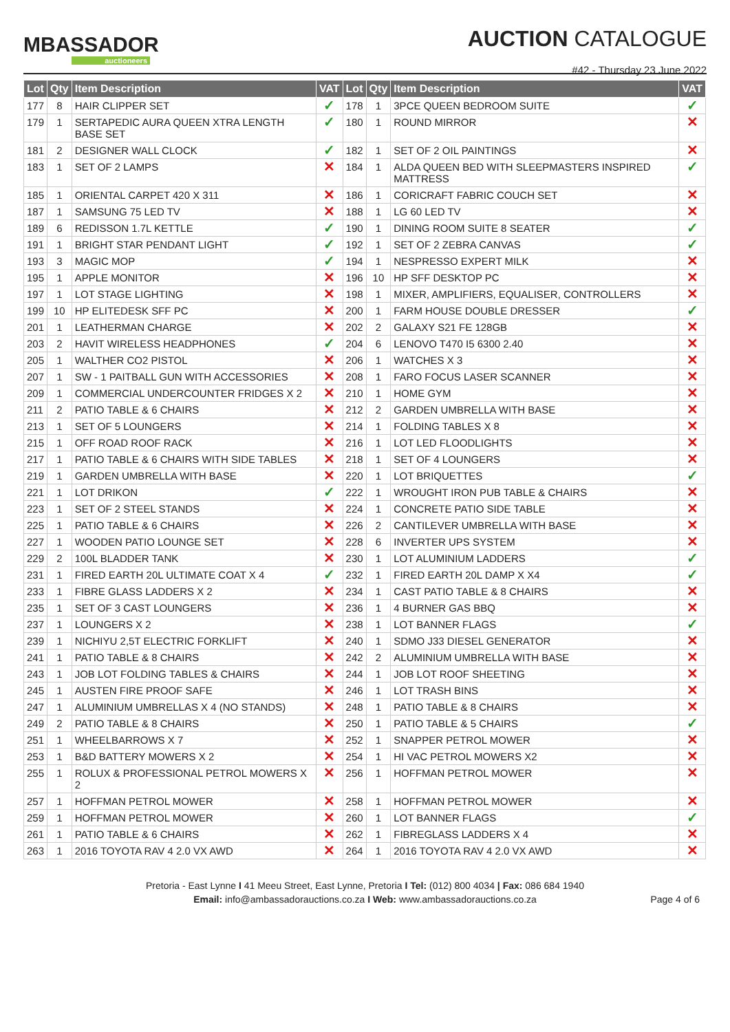MBASSADOR
auctioneers
AUCTION CATALOGUE
#42 - Thursday 23 June 2022
| Lot | Qty | Item Description | VAT | Lot | Qty | Item Description | VAT |
| --- | --- | --- | --- | --- | --- | --- | --- |
| 177 | 8 | HAIR CLIPPER SET | ✓ | 178 | 1 | 3PCE QUEEN BEDROOM SUITE | ✓ |
| 179 | 1 | SERTAPEDIC AURA QUEEN XTRA LENGTH BASE SET | ✓ | 180 | 1 | ROUND MIRROR | ✕ |
| 181 | 2 | DESIGNER WALL CLOCK | ✓ | 182 | 1 | SET OF 2 OIL PAINTINGS | ✕ |
| 183 | 1 | SET OF 2 LAMPS | ✕ | 184 | 1 | ALDA QUEEN BED WITH SLEEPMASTERS INSPIRED MATTRESS | ✓ |
| 185 | 1 | ORIENTAL CARPET 420 X 311 | ✕ | 186 | 1 | CORICRAFT FABRIC COUCH SET | ✕ |
| 187 | 1 | SAMSUNG 75 LED TV | ✕ | 188 | 1 | LG 60 LED TV | ✕ |
| 189 | 6 | REDISSON 1.7L KETTLE | ✓ | 190 | 1 | DINING ROOM SUITE 8 SEATER | ✓ |
| 191 | 1 | BRIGHT STAR PENDANT LIGHT | ✓ | 192 | 1 | SET OF 2 ZEBRA CANVAS | ✓ |
| 193 | 3 | MAGIC MOP | ✓ | 194 | 1 | NESPRESSO EXPERT MILK | ✕ |
| 195 | 1 | APPLE MONITOR | ✕ | 196 | 10 | HP SFF DESKTOP PC | ✕ |
| 197 | 1 | LOT STAGE LIGHTING | ✕ | 198 | 1 | MIXER, AMPLIFIERS, EQUALISER, CONTROLLERS | ✕ |
| 199 | 10 | HP ELITEDESK SFF PC | ✕ | 200 | 1 | FARM HOUSE DOUBLE DRESSER | ✓ |
| 201 | 1 | LEATHERMAN CHARGE | ✕ | 202 | 2 | GALAXY S21 FE 128GB | ✕ |
| 203 | 2 | HAVIT WIRELESS HEADPHONES | ✓ | 204 | 6 | LENOVO T470 I5 6300 2.40 | ✕ |
| 205 | 1 | WALTHER CO2 PISTOL | ✕ | 206 | 1 | WATCHES X 3 | ✕ |
| 207 | 1 | SW - 1 PAITBALL GUN WITH ACCESSORIES | ✕ | 208 | 1 | FARO FOCUS LASER SCANNER | ✕ |
| 209 | 1 | COMMERCIAL UNDERCOUNTER FRIDGES X 2 | ✕ | 210 | 1 | HOME GYM | ✕ |
| 211 | 2 | PATIO TABLE & 6 CHAIRS | ✕ | 212 | 2 | GARDEN UMBRELLA WITH BASE | ✕ |
| 213 | 1 | SET OF 5 LOUNGERS | ✕ | 214 | 1 | FOLDING TABLES X 8 | ✕ |
| 215 | 1 | OFF ROAD ROOF RACK | ✕ | 216 | 1 | LOT LED FLOODLIGHTS | ✕ |
| 217 | 1 | PATIO TABLE & 6 CHAIRS WITH SIDE TABLES | ✕ | 218 | 1 | SET OF 4 LOUNGERS | ✕ |
| 219 | 1 | GARDEN UMBRELLA WITH BASE | ✕ | 220 | 1 | LOT BRIQUETTES | ✓ |
| 221 | 1 | LOT DRIKON | ✓ | 222 | 1 | WROUGHT IRON PUB TABLE & CHAIRS | ✕ |
| 223 | 1 | SET OF 2 STEEL STANDS | ✕ | 224 | 1 | CONCRETE PATIO SIDE TABLE | ✕ |
| 225 | 1 | PATIO TABLE & 6 CHAIRS | ✕ | 226 | 2 | CANTILEVER UMBRELLA WITH BASE | ✕ |
| 227 | 1 | WOODEN PATIO LOUNGE SET | ✕ | 228 | 6 | INVERTER UPS SYSTEM | ✕ |
| 229 | 2 | 100L BLADDER TANK | ✕ | 230 | 1 | LOT ALUMINIUM LADDERS | ✓ |
| 231 | 1 | FIRED EARTH 20L ULTIMATE COAT X 4 | ✓ | 232 | 1 | FIRED EARTH 20L DAMP X X4 | ✓ |
| 233 | 1 | FIBRE GLASS LADDERS X 2 | ✕ | 234 | 1 | CAST PATIO TABLE & 8 CHAIRS | ✕ |
| 235 | 1 | SET OF 3 CAST LOUNGERS | ✕ | 236 | 1 | 4 BURNER GAS BBQ | ✕ |
| 237 | 1 | LOUNGERS X 2 | ✕ | 238 | 1 | LOT BANNER FLAGS | ✓ |
| 239 | 1 | NICHIYU 2,5T ELECTRIC FORKLIFT | ✕ | 240 | 1 | SDMO J33 DIESEL GENERATOR | ✕ |
| 241 | 1 | PATIO TABLE & 8 CHAIRS | ✕ | 242 | 2 | ALUMINIUM UMBRELLA WITH BASE | ✕ |
| 243 | 1 | JOB LOT FOLDING TABLES & CHAIRS | ✕ | 244 | 1 | JOB LOT ROOF SHEETING | ✕ |
| 245 | 1 | AUSTEN FIRE PROOF SAFE | ✕ | 246 | 1 | LOT TRASH BINS | ✕ |
| 247 | 1 | ALUMINIUM UMBRELLAS X 4 (NO STANDS) | ✕ | 248 | 1 | PATIO TABLE & 8 CHAIRS | ✕ |
| 249 | 2 | PATIO TABLE & 8 CHAIRS | ✕ | 250 | 1 | PATIO TABLE & 5 CHAIRS | ✓ |
| 251 | 1 | WHEELBARROWS X 7 | ✕ | 252 | 1 | SNAPPER PETROL MOWER | ✕ |
| 253 | 1 | B&D BATTERY MOWERS X 2 | ✕ | 254 | 1 | HI VAC PETROL MOWERS X2 | ✕ |
| 255 | 1 | ROLUX & PROFESSIONAL PETROL MOWERS X 2 | ✕ | 256 | 1 | HOFFMAN PETROL MOWER | ✕ |
| 257 | 1 | HOFFMAN PETROL MOWER | ✕ | 258 | 1 | HOFFMAN PETROL MOWER | ✕ |
| 259 | 1 | HOFFMAN PETROL MOWER | ✕ | 260 | 1 | LOT BANNER FLAGS | ✓ |
| 261 | 1 | PATIO TABLE & 6 CHAIRS | ✕ | 262 | 1 | FIBREGLASS LADDERS X 4 | ✕ |
| 263 | 1 | 2016 TOYOTA RAV 4 2.0 VX AWD | ✕ | 264 | 1 | 2016 TOYOTA RAV 4 2.0 VX AWD | ✕ |
Pretoria - East Lynne I 41 Meeu Street, East Lynne, Pretoria I Tel: (012) 800 4034 | Fax: 086 684 1940
Email: info@ambassadorauctions.co.za I Web: www.ambassadorauctions.co.za
Page 4 of 6